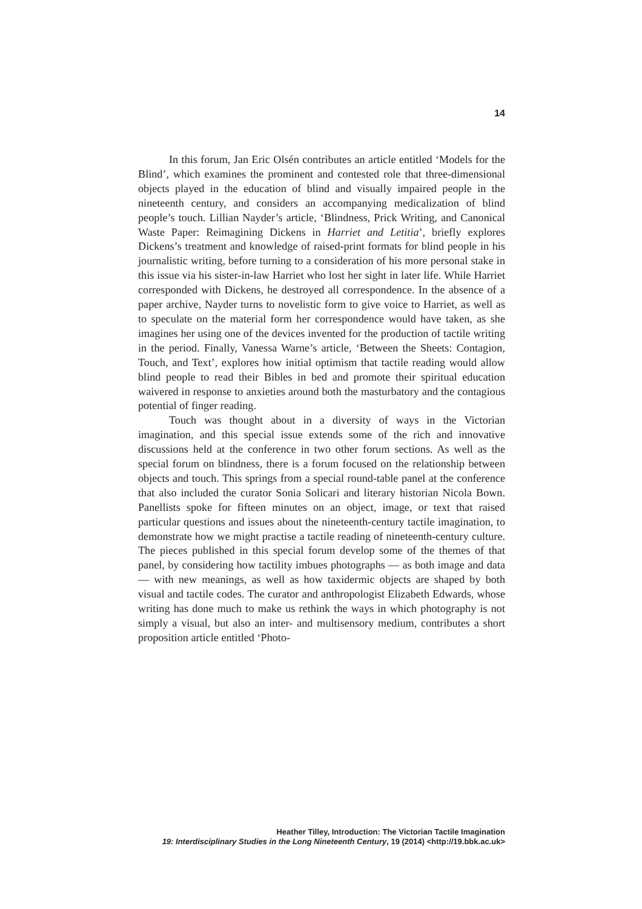14
In this forum, Jan Eric Olsén contributes an article entitled ‘Models for the Blind’, which examines the prominent and contested role that three-dimensional objects played in the education of blind and visually impaired people in the nineteenth century, and considers an accompanying medicalization of blind people’s touch. Lillian Nayder’s article, ‘Blindness, Prick Writing, and Canonical Waste Paper: Reimagining Dickens in Harriet and Letitia’, briefly explores Dickens’s treatment and knowledge of raised-print formats for blind people in his journalistic writing, before turning to a consideration of his more personal stake in this issue via his sister-in-law Harriet who lost her sight in later life. While Harriet corresponded with Dickens, he destroyed all correspondence. In the absence of a paper archive, Nayder turns to novelistic form to give voice to Harriet, as well as to speculate on the material form her correspondence would have taken, as she imagines her using one of the devices invented for the production of tactile writing in the period. Finally, Vanessa Warne’s article, ‘Between the Sheets: Contagion, Touch, and Text’, explores how initial optimism that tactile reading would allow blind people to read their Bibles in bed and promote their spiritual education waivered in response to anxieties around both the masturbatory and the contagious potential of finger reading.
Touch was thought about in a diversity of ways in the Victorian imagination, and this special issue extends some of the rich and innovative discussions held at the conference in two other forum sections. As well as the special forum on blindness, there is a forum focused on the relationship between objects and touch. This springs from a special round-table panel at the conference that also included the curator Sonia Solicari and literary historian Nicola Bown. Panellists spoke for fifteen minutes on an object, image, or text that raised particular questions and issues about the nineteenth-century tactile imagination, to demonstrate how we might practise a tactile reading of nineteenth-century culture. The pieces published in this special forum develop some of the themes of that panel, by considering how tactility imbues photographs — as both image and data — with new meanings, as well as how taxidermic objects are shaped by both visual and tactile codes. The curator and anthropologist Elizabeth Edwards, whose writing has done much to make us rethink the ways in which photography is not simply a visual, but also an inter- and multisensory medium, contributes a short proposition article entitled ‘Photo-
Heather Tilley, Introduction: The Victorian Tactile Imagination
19: Interdisciplinary Studies in the Long Nineteenth Century, 19 (2014) <http://19.bbk.ac.uk>